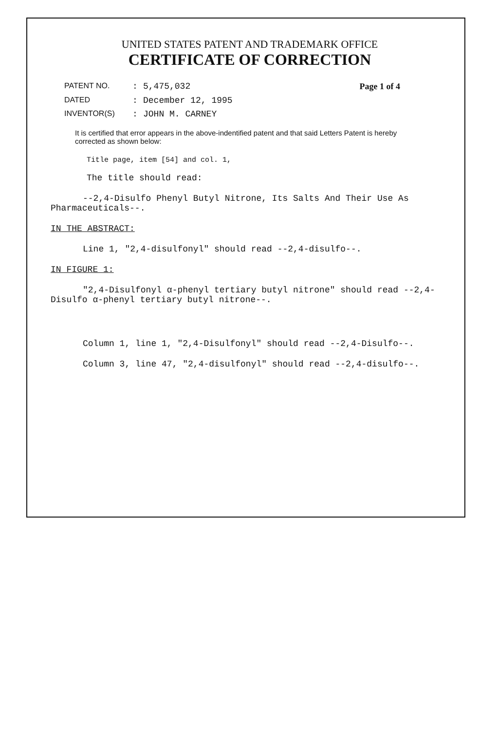UNITED STATES PATENT AND TRADEMARK OFFICE
CERTIFICATE OF CORRECTION
PATENT NO.: 5,475,032 Page 1 of 4
DATED: December 12, 1995
INVENTOR(S): JOHN M. CARNEY
It is certified that error appears in the above-indentified patent and that said Letters Patent is hereby corrected as shown below:
Title page, item [54] and col. 1,
The title should read:
--2,4-Disulfo Phenyl Butyl Nitrone, Its Salts And Their Use As Pharmaceuticals--.
IN THE ABSTRACT:
Line 1, "2,4-disulfonyl" should read --2,4-disulfo--.
IN FIGURE 1:
"2,4-Disulfonyl α-phenyl tertiary butyl nitrone" should read --2,4-Disulfo α-phenyl tertiary butyl nitrone--.
Column 1, line 1, "2,4-Disulfonyl" should read --2,4-Disulfo--.
Column 3, line 47, "2,4-disulfonyl" should read --2,4-disulfo--.